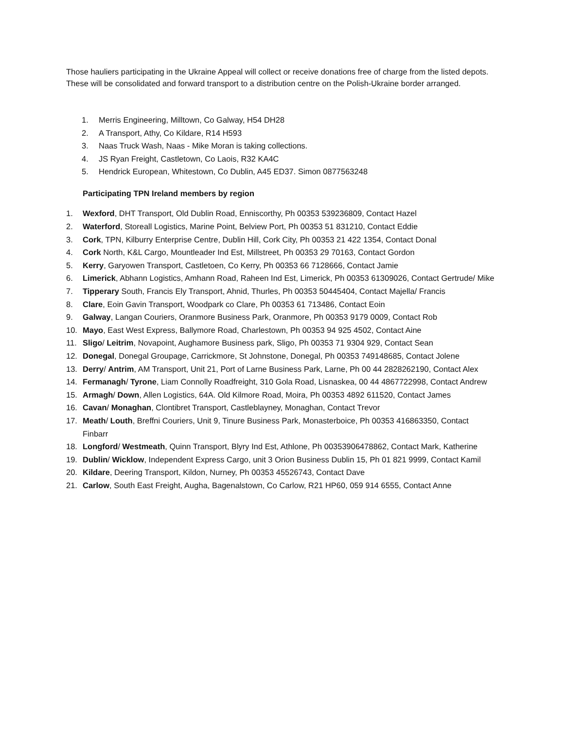Those hauliers participating in the Ukraine Appeal will collect or receive donations free of charge from the listed depots. These will be consolidated and forward transport to a distribution centre on the Polish-Ukraine border arranged.
1. Merris Engineering, Milltown, Co Galway, H54 DH28
2. A Transport, Athy, Co Kildare, R14 H593
3. Naas Truck Wash, Naas - Mike Moran is taking collections.
4. JS Ryan Freight, Castletown, Co Laois, R32 KA4C
5. Hendrick European, Whitestown, Co Dublin, A45 ED37. Simon 0877563248
Participating TPN Ireland members by region
1. Wexford, DHT Transport, Old Dublin Road, Enniscorthy, Ph 00353 539236809, Contact Hazel
2. Waterford, Storeall Logistics, Marine Point, Belview Port, Ph 00353 51 831210, Contact Eddie
3. Cork, TPN, Kilburry Enterprise Centre, Dublin Hill, Cork City, Ph 00353 21 422 1354, Contact Donal
4. Cork North, K&L Cargo, Mountleader Ind Est, Millstreet, Ph 00353 29 70163, Contact Gordon
5. Kerry, Garyowen Transport, Castletoen, Co Kerry, Ph 00353 66 7128666, Contact Jamie
6. Limerick, Abhann Logistics, Amhann Road, Raheen Ind Est, Limerick, Ph 00353 61309026, Contact Gertrude/ Mike
7. Tipperary South, Francis Ely Transport, Ahnid, Thurles, Ph 00353 50445404, Contact Majella/ Francis
8. Clare, Eoin Gavin Transport, Woodpark co Clare, Ph 00353 61 713486, Contact Eoin
9. Galway, Langan Couriers, Oranmore Business Park, Oranmore, Ph 00353 9179 0009, Contact Rob
10. Mayo, East West Express, Ballymore Road, Charlestown, Ph 00353 94 925 4502, Contact Aine
11. Sligo/ Leitrim, Novapoint, Aughamore Business park, Sligo, Ph 00353 71 9304 929, Contact Sean
12. Donegal, Donegal Groupage, Carrickmore, St Johnstone, Donegal, Ph 00353 749148685, Contact Jolene
13. Derry/ Antrim, AM Transport, Unit 21, Port of Larne Business Park, Larne, Ph 00 44 2828262190, Contact Alex
14. Fermanagh/ Tyrone, Liam Connolly Roadfreight, 310 Gola Road, Lisnaskea, 00 44 4867722998, Contact Andrew
15. Armagh/ Down, Allen Logistics, 64A. Old Kilmore Road, Moira, Ph 00353 4892 611520, Contact James
16. Cavan/ Monaghan, Clontibret Transport, Castleblayney, Monaghan, Contact Trevor
17. Meath/ Louth, Breffni Couriers, Unit 9, Tinure Business Park, Monasterboice, Ph 00353 416863350, Contact Finbarr
18. Longford/ Westmeath, Quinn Transport, Blyry Ind Est, Athlone, Ph 00353906478862, Contact Mark, Katherine
19. Dublin/ Wicklow, Independent Express Cargo, unit 3 Orion Business Dublin 15, Ph 01 821 9999, Contact Kamil
20. Kildare, Deering Transport, Kildon, Nurney, Ph 00353 45526743, Contact Dave
21. Carlow, South East Freight, Augha, Bagenalstown, Co Carlow, R21 HP60, 059 914 6555, Contact Anne